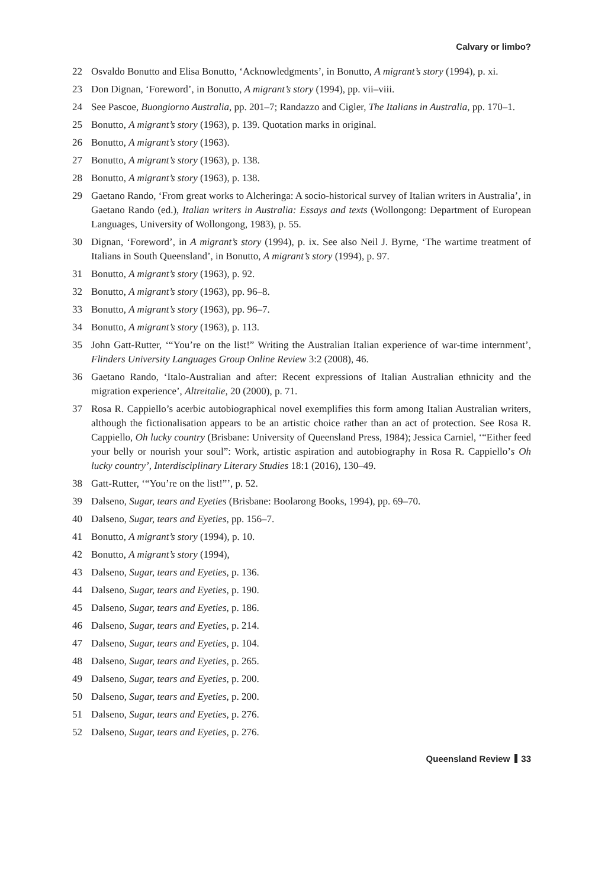Calvary or limbo?
22 Osvaldo Bonutto and Elisa Bonutto, ‘Acknowledgments’, in Bonutto, A migrant’s story (1994), p. xi.
23 Don Dignan, ‘Foreword’, in Bonutto, A migrant’s story (1994), pp. vii–viii.
24 See Pascoe, Buongiorno Australia, pp. 201–7; Randazzo and Cigler, The Italians in Australia, pp. 170–1.
25 Bonutto, A migrant’s story (1963), p. 139. Quotation marks in original.
26 Bonutto, A migrant’s story (1963).
27 Bonutto, A migrant’s story (1963), p. 138.
28 Bonutto, A migrant’s story (1963), p. 138.
29 Gaetano Rando, ‘From great works to Alcheringa: A socio-historical survey of Italian writers in Australia’, in Gaetano Rando (ed.), Italian writers in Australia: Essays and texts (Wollongong: Department of European Languages, University of Wollongong, 1983), p. 55.
30 Dignan, ‘Foreword’, in A migrant’s story (1994), p. ix. See also Neil J. Byrne, ‘The wartime treatment of Italians in South Queensland’, in Bonutto, A migrant’s story (1994), p. 97.
31 Bonutto, A migrant’s story (1963), p. 92.
32 Bonutto, A migrant’s story (1963), pp. 96–8.
33 Bonutto, A migrant’s story (1963), pp. 96–7.
34 Bonutto, A migrant’s story (1963), p. 113.
35 John Gatt-Rutter, ‘“You’re on the list!” Writing the Australian Italian experience of war-time internment’, Flinders University Languages Group Online Review 3:2 (2008), 46.
36 Gaetano Rando, ‘Italo-Australian and after: Recent expressions of Italian Australian ethnicity and the migration experience’, Altreitalie, 20 (2000), p. 71.
37 Rosa R. Cappiello’s acerbic autobiographical novel exemplifies this form among Italian Australian writers, although the fictionalisation appears to be an artistic choice rather than an act of protection. See Rosa R. Cappiello, Oh lucky country (Brisbane: University of Queensland Press, 1984); Jessica Carniel, ‘“Either feed your belly or nourish your soul”: Work, artistic aspiration and autobiography in Rosa R. Cappiello’s Oh lucky country’, Interdisciplinary Literary Studies 18:1 (2016), 130–49.
38 Gatt-Rutter, ‘“You’re on the list!”’, p. 52.
39 Dalseno, Sugar, tears and Eyeties (Brisbane: Boolarong Books, 1994), pp. 69–70.
40 Dalseno, Sugar, tears and Eyeties, pp. 156–7.
41 Bonutto, A migrant’s story (1994), p. 10.
42 Bonutto, A migrant’s story (1994),
43 Dalseno, Sugar, tears and Eyeties, p. 136.
44 Dalseno, Sugar, tears and Eyeties, p. 190.
45 Dalseno, Sugar, tears and Eyeties, p. 186.
46 Dalseno, Sugar, tears and Eyeties, p. 214.
47 Dalseno, Sugar, tears and Eyeties, p. 104.
48 Dalseno, Sugar, tears and Eyeties, p. 265.
49 Dalseno, Sugar, tears and Eyeties, p. 200.
50 Dalseno, Sugar, tears and Eyeties, p. 200.
51 Dalseno, Sugar, tears and Eyeties, p. 276.
52 Dalseno, Sugar, tears and Eyeties, p. 276.
Queensland Review 33